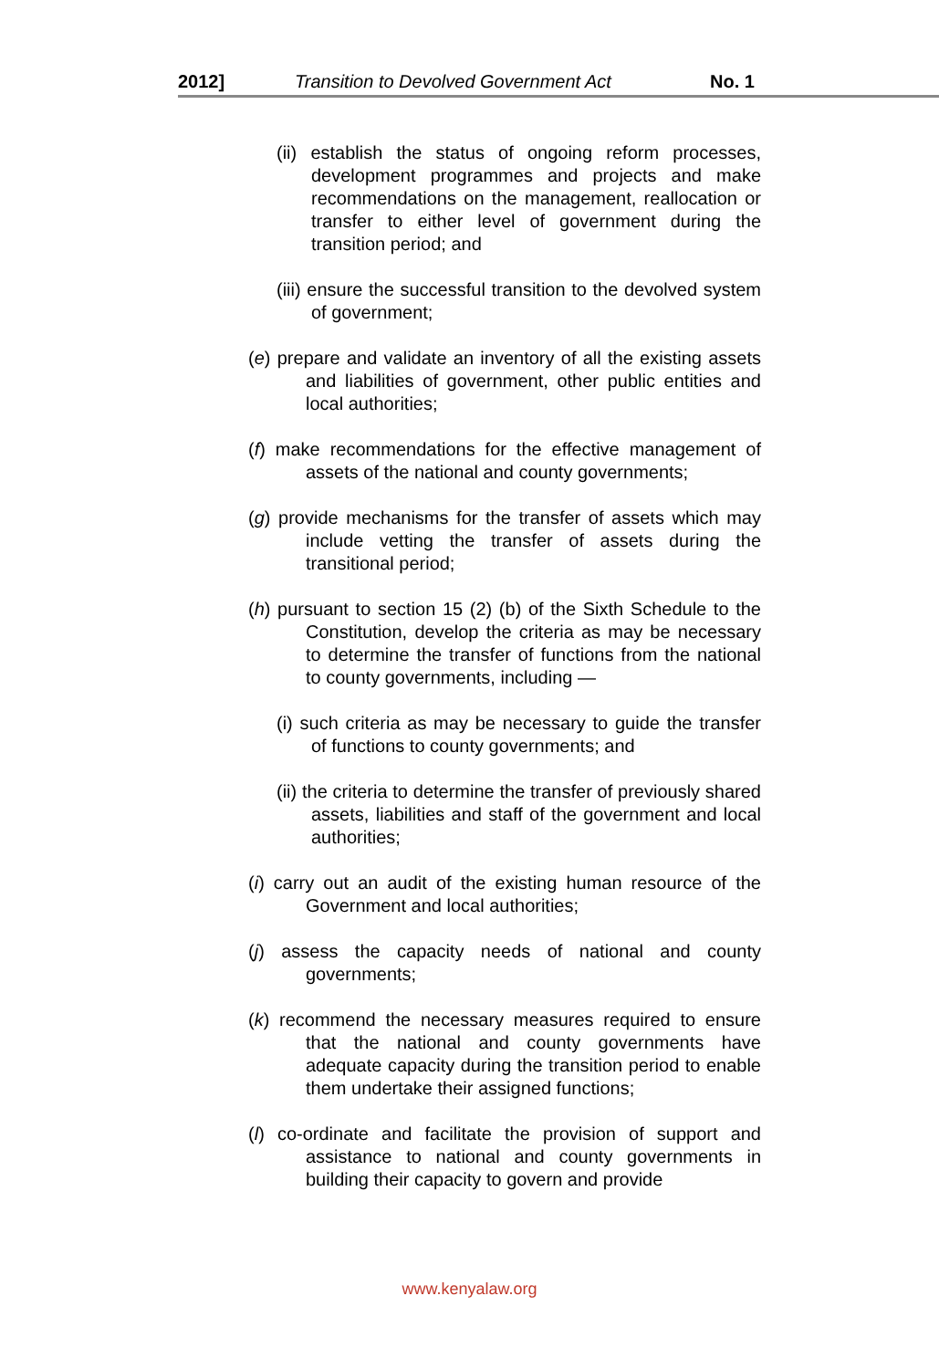2012] Transition to Devolved Government Act No. 1
(ii) establish the status of ongoing reform processes, development programmes and projects and make recommendations on the management, reallocation or transfer to either level of government during the transition period; and
(iii) ensure the successful transition to the devolved system of government;
(e) prepare and validate an inventory of all the existing assets and liabilities of government, other public entities and local authorities;
(f) make recommendations for the effective management of assets of the national and county governments;
(g) provide mechanisms for the transfer of assets which may include vetting the transfer of assets during the transitional period;
(h) pursuant to section 15 (2) (b) of the Sixth Schedule to the Constitution, develop the criteria as may be necessary to determine the transfer of functions from the national to county governments, including —
(i) such criteria as may be necessary to guide the transfer of functions to county governments; and
(ii) the criteria to determine the transfer of previously shared assets, liabilities and staff of the government and local authorities;
(i) carry out an audit of the existing human resource of the Government and local authorities;
(j) assess the capacity needs of national and county governments;
(k) recommend the necessary measures required to ensure that the national and county governments have adequate capacity during the transition period to enable them undertake their assigned functions;
(l) co-ordinate and facilitate the provision of support and assistance to national and county governments in building their capacity to govern and provide
www.kenyalaw.org